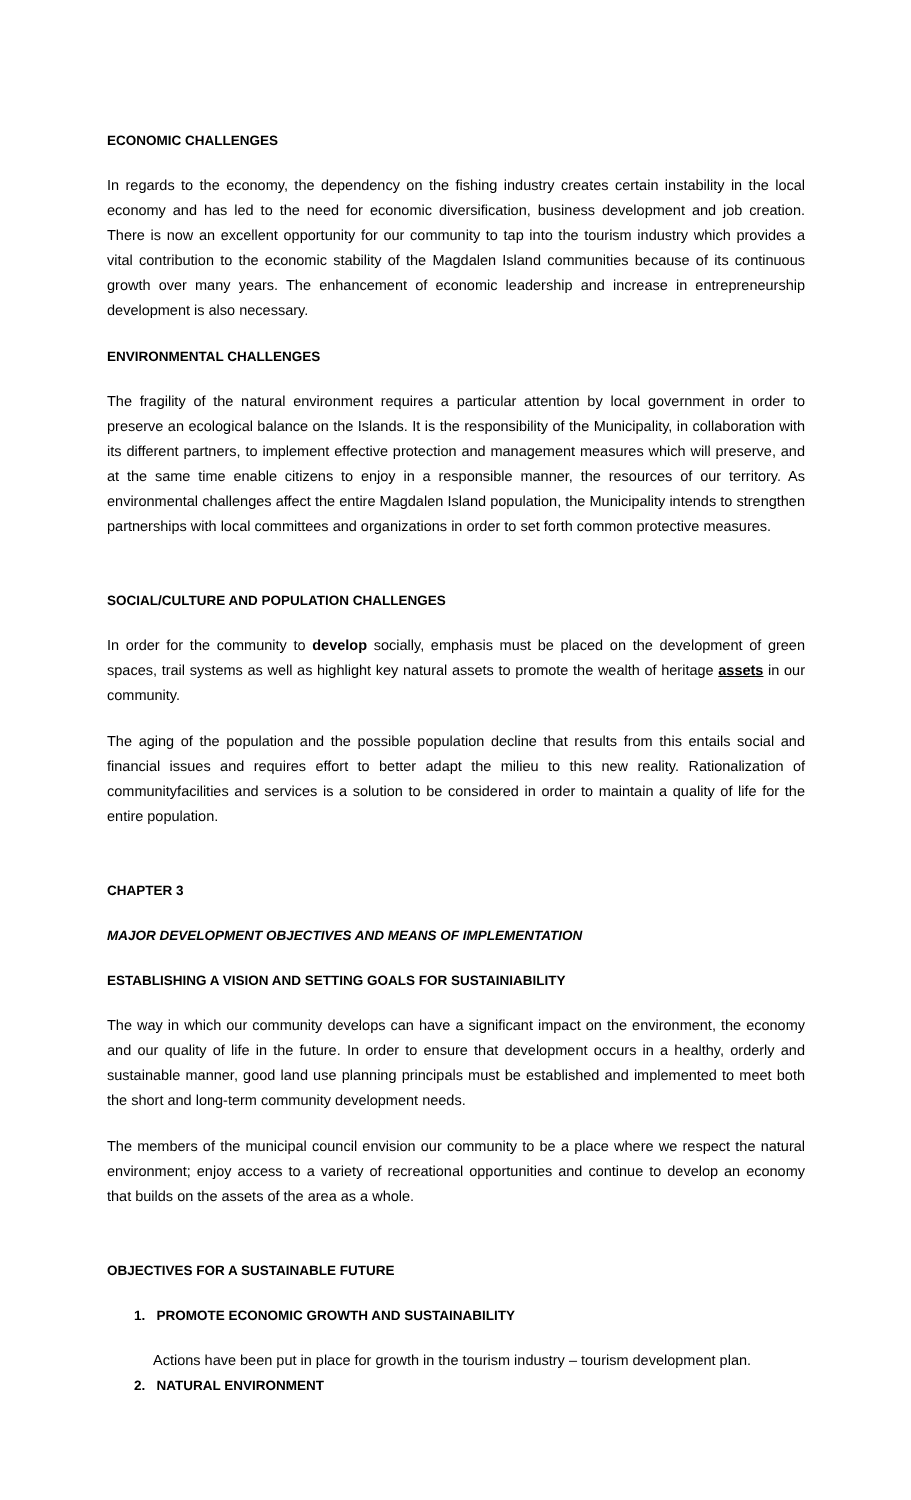ECONOMIC CHALLENGES
In regards to the economy, the dependency on the fishing industry creates certain instability in the local economy and has led to the need for economic diversification, business development and job creation. There is now an excellent opportunity for our community to tap into the tourism industry which provides a vital contribution to the economic stability of the Magdalen Island communities because of its continuous growth over many years. The enhancement of economic leadership and increase in entrepreneurship development is also necessary.
ENVIRONMENTAL CHALLENGES
The fragility of the natural environment requires a particular attention by local government in order to preserve an ecological balance on the Islands. It is the responsibility of the Municipality, in collaboration with its different partners, to implement effective protection and management measures which will preserve, and at the same time enable citizens to enjoy in a responsible manner, the resources of our territory. As environmental challenges affect the entire Magdalen Island population, the Municipality intends to strengthen partnerships with local committees and organizations in order to set forth common protective measures.
SOCIAL/CULTURE AND POPULATION CHALLENGES
In order for the community to develop socially, emphasis must be placed on the development of green spaces, trail systems as well as highlight key natural assets to promote the wealth of heritage assets in our community.
The aging of the population and the possible population decline that results from this entails social and financial issues and requires effort to better adapt the milieu to this new reality. Rationalization of communityfacilities and services is a solution to be considered in order to maintain a quality of life for the entire population.
CHAPTER 3
MAJOR DEVELOPMENT OBJECTIVES AND MEANS OF IMPLEMENTATION
ESTABLISHING A VISION AND SETTING GOALS FOR SUSTAINIABILITY
The way in which our community develops can have a significant impact on the environment, the economy and our quality of life in the future. In order to ensure that development occurs in a healthy, orderly and sustainable manner, good land use planning principals must be established and implemented to meet both the short and long-term community development needs.
The members of the municipal council envision our community to be a place where we respect the natural environment; enjoy access to a variety of recreational opportunities and continue to develop an economy that builds on the assets of the area as a whole.
OBJECTIVES FOR A SUSTAINABLE FUTURE
1. PROMOTE ECONOMIC GROWTH AND SUSTAINABILITY
Actions have been put in place for growth in the tourism industry – tourism development plan.
2. NATURAL ENVIRONMENT